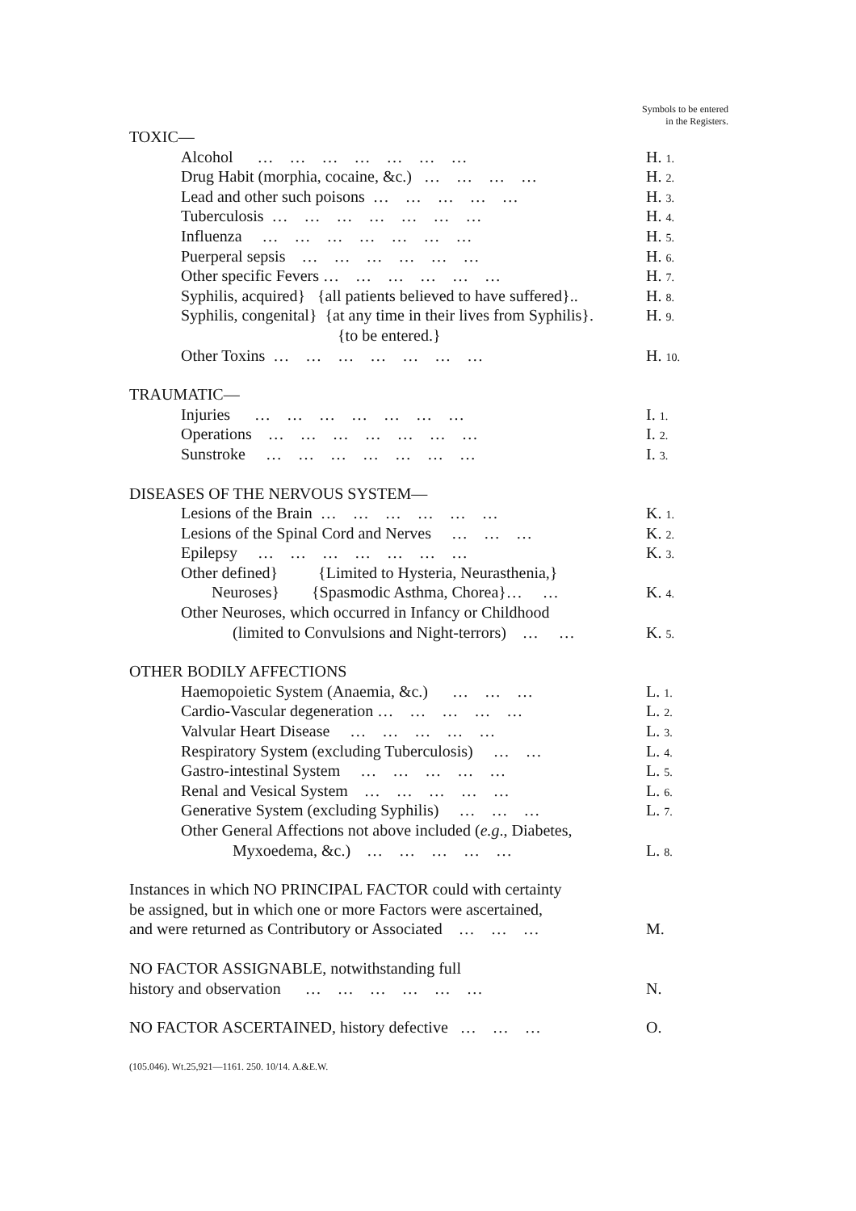Symbols to be entered in the Registers.
| TOXIC— | |
| Alcohol … … … … … … … | H. 1. |
| Drug Habit (morphia, cocaine, &c.) … … … … | H. 2. |
| Lead and other such poisons … … … … … | H. 3. |
| Tuberculosis … … … … … … … | H. 4. |
| Influenza … … … … … … … | H. 5. |
| Puerperal sepsis … … … … … … | H. 6. |
| Other specific Fevers … … … … … … | H. 7. |
| Syphilis, acquired} {all patients believed to have suffered}.. | H. 8. |
| Syphilis, congenital} {at any time in their lives from Syphilis}. | H. 9. |
| {to be entered.} | |
| Other Toxins … … … … … … … | H. 10. |
| TRAUMATIC— | |
| Injuries … … … … … … … | I. 1. |
| Operations … … … … … … … | I. 2. |
| Sunstroke … … … … … … … | I. 3. |
| DISEASES OF THE NERVOUS SYSTEM— | |
| Lesions of the Brain … … … … … … | K. 1. |
| Lesions of the Spinal Cord and Nerves … … … | K. 2. |
| Epilepsy … … … … … … … | K. 3. |
| Other defined} {Limited to Hysteria, Neurasthenia,} | |
| Neuroses} {Spasmodic Asthma, Chorea}… … | K. 4. |
| Other Neuroses, which occurred in Infancy or Childhood | |
| (limited to Convulsions and Night-terrors) … … | K. 5. |
| OTHER BODILY AFFECTIONS | |
| Haemopoietic System (Anaemia, &c.) … … … | L. 1. |
| Cardio-Vascular degeneration … … … … … | L. 2. |
| Valvular Heart Disease … … … … … | L. 3. |
| Respiratory System (excluding Tuberculosis) … … | L. 4. |
| Gastro-intestinal System … … … … … | L. 5. |
| Renal and Vesical System … … … … … | L. 6. |
| Generative System (excluding Syphilis) … … … | L. 7. |
| Other General Affections not above included ( e.g ., Diabetes, | |
| Myxoedema, &c.) … … … … … | L. 8. |
| Instances in which NO PRINCIPAL FACTOR could with certainty | |
| be assigned, but in which one or more Factors were ascertained, | |
| and were returned as Contributory or Associated … … … | M. |
| NO FACTOR ASSIGNABLE, notwithstanding full | |
| history and observation … … … … … … | N. |
| NO FACTOR ASCERTAINED, history defective … … … | O. |
(105.046). Wt.25,921—1161. 250. 10/14. A.&E.W.